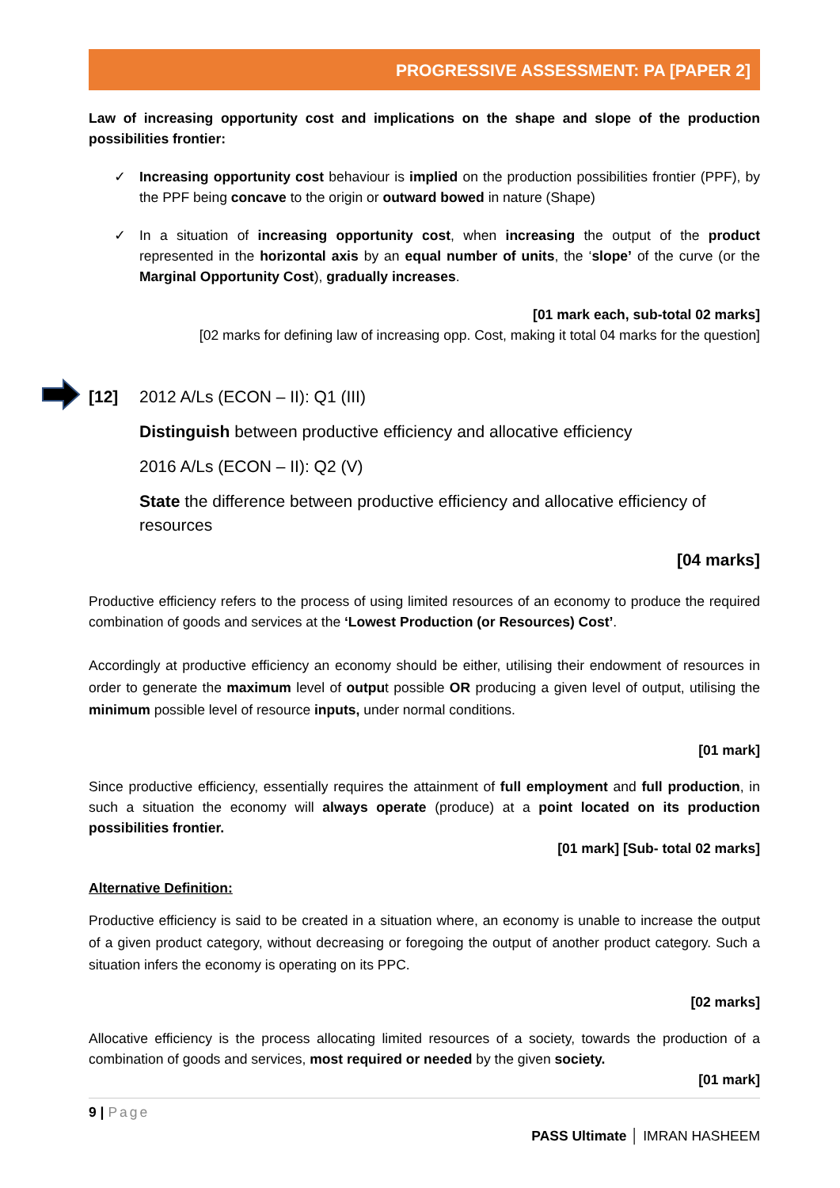PROGRESSIVE ASSESSMENT: PA [PAPER 2]
Law of increasing opportunity cost and implications on the shape and slope of the production possibilities frontier:
✓ Increasing opportunity cost behaviour is implied on the production possibilities frontier (PPF), by the PPF being concave to the origin or outward bowed in nature (Shape)
✓ In a situation of increasing opportunity cost, when increasing the output of the product represented in the horizontal axis by an equal number of units, the ‘slope’ of the curve (or the Marginal Opportunity Cost), gradually increases.
[01 mark each, sub-total 02 marks]
[02 marks for defining law of increasing opp. Cost, making it total 04 marks for the question]
[12] 2012 A/Ls (ECON – II): Q1 (III)
Distinguish between productive efficiency and allocative efficiency
2016 A/Ls (ECON – II): Q2 (V)
State the difference between productive efficiency and allocative efficiency of resources
[04 marks]
Productive efficiency refers to the process of using limited resources of an economy to produce the required combination of goods and services at the ‘Lowest Production (or Resources) Cost’.
Accordingly at productive efficiency an economy should be either, utilising their endowment of resources in order to generate the maximum level of output possible OR producing a given level of output, utilising the minimum possible level of resource inputs, under normal conditions.
[01 mark]
Since productive efficiency, essentially requires the attainment of full employment and full production, in such a situation the economy will always operate (produce) at a point located on its production possibilities frontier.
[01 mark] [Sub- total 02 marks]
Alternative Definition:
Productive efficiency is said to be created in a situation where, an economy is unable to increase the output of a given product category, without decreasing or foregoing the output of another product category. Such a situation infers the economy is operating on its PPC.
[02 marks]
Allocative efficiency is the process allocating limited resources of a society, towards the production of a combination of goods and services, most required or needed by the given society.
[01 mark]
9 | Page
PASS Ultimate │ IMRAN HASHEEM